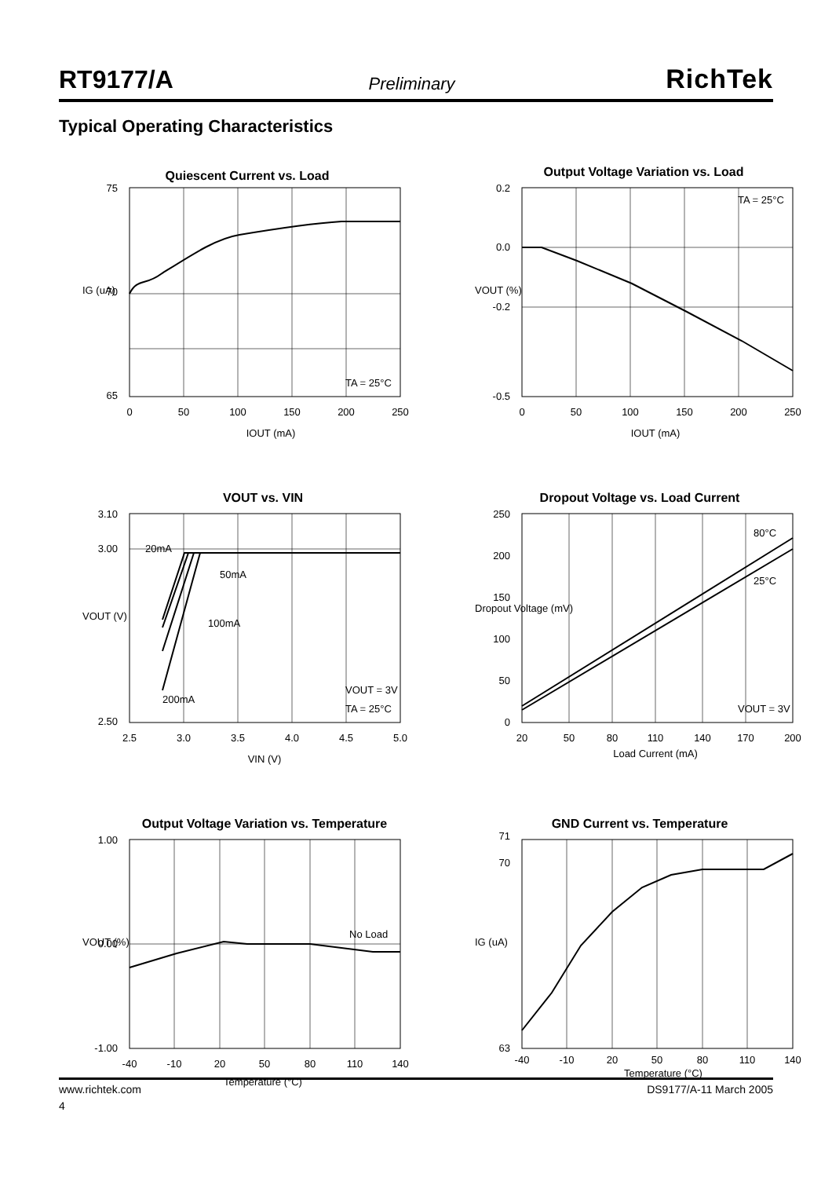RT9177/A Preliminary RichTek
Typical Operating Characteristics
Quiescent Current vs. Load
75
70
65
0
50
100
150
200
250
IOUT (mA)
IG (uA)
TA = 25°C
Output Voltage Variation vs. Load
0.2
0.0
-0.2
-0.5
0
50
100
150
200
250
IOUT (mA)
VOUT (%)
TA = 25°C
VOUT vs. VIN
3.10
3.00
2.50
2.5
3.0
3.5
4.0
4.5
5.0
20mA
50mA
100mA
200mA
VOUT = 3V
TA = 25°C
VIN (V)
VOUT (V)
Dropout Voltage vs. Load Current
250
200
150
100
50
0
20
50
80
110
140
170
200
80°C
25°C
VOUT = 3V
Load Current (mA)
Dropout Voltage (mV)
Output Voltage Variation vs. Temperature
1.00
0.00
-1.00
-40
-10
20
50
80
110
140
No Load
Temperature (°C)
VOUT (%)
GND Current vs. Temperature
71
70
63
-40
-10
20
50
80
110
140
Temperature (°C)
IG (uA)
www.richtek.com DS9177/A-11 March 2005
4